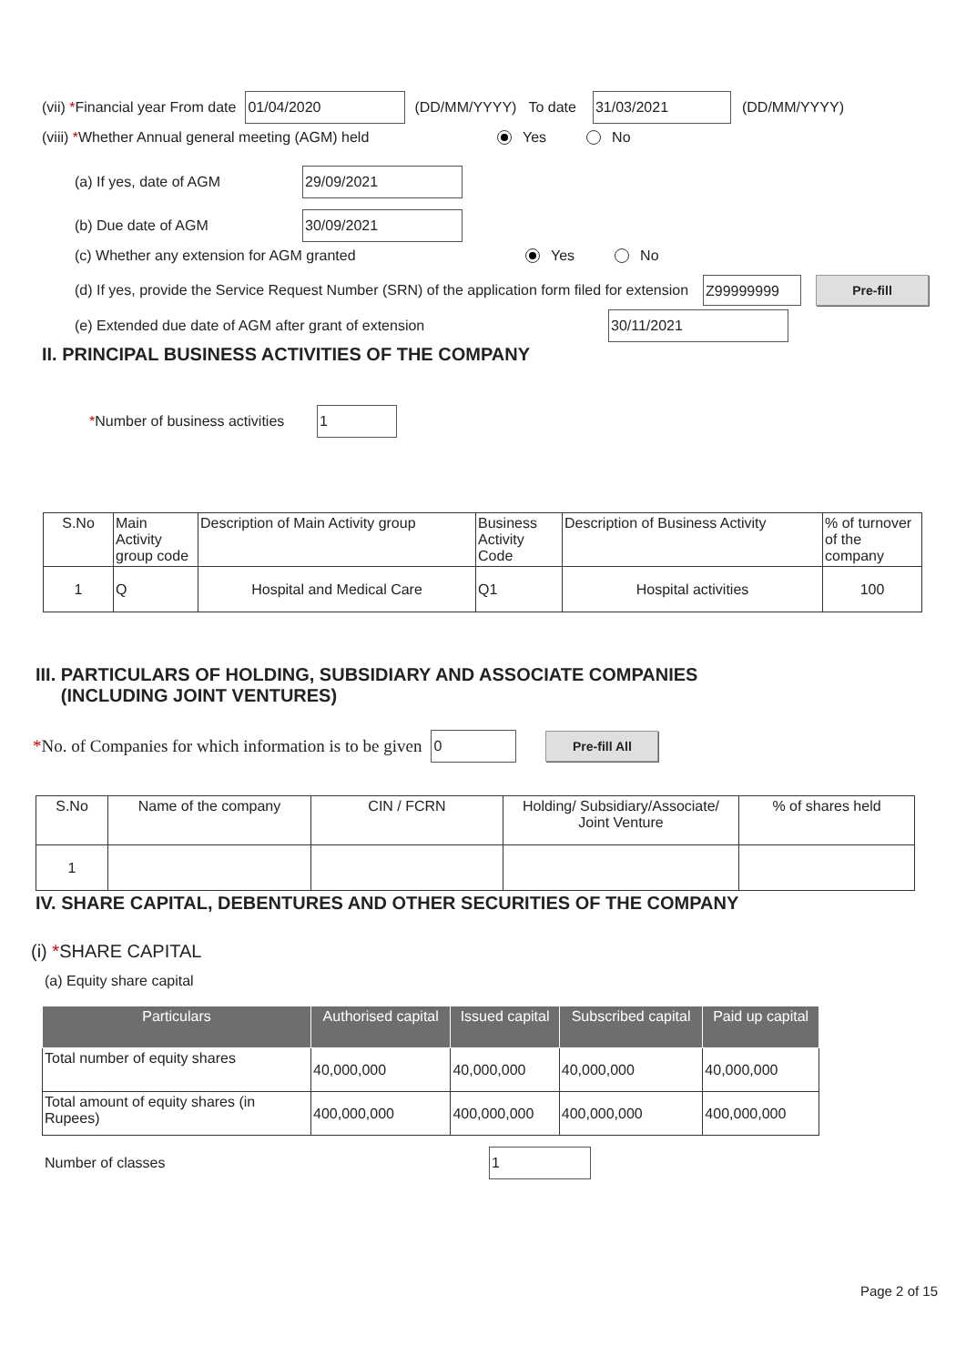(vii) *Financial year From date 01/04/2020 (DD/MM/YYYY) To date 31/03/2021 (DD/MM/YYYY)
(viii) *Whether Annual general meeting (AGM) held Yes No
(a) If yes, date of AGM 29/09/2021
(b) Due date of AGM 30/09/2021
(c) Whether any extension for AGM granted Yes No
(d) If yes, provide the Service Request Number (SRN) of the application form filed for extension Z99999999 Pre-fill
(e) Extended due date of AGM after grant of extension 30/11/2021
II. PRINCIPAL BUSINESS ACTIVITIES OF THE COMPANY
*Number of business activities 1
| S.No | Main Activity group code | Description of Main Activity group | Business Activity Code | Description of Business Activity | % of turnover of the company |
| 1 | Q | Hospital and Medical Care | Q1 | Hospital activities | 100 |
III. PARTICULARS OF HOLDING, SUBSIDIARY AND ASSOCIATE COMPANIES
(INCLUDING JOINT VENTURES)
*No. of Companies for which information is to be given 0 Pre-fill All
| S.No | Name of the company | CIN / FCRN | Holding/ Subsidiary/Associate/ Joint Venture | % of shares held |
| 1 | | | | |
IV. SHARE CAPITAL, DEBENTURES AND OTHER SECURITIES OF THE COMPANY
(i) *SHARE CAPITAL
(a) Equity share capital
| Particulars | Authorised capital | Issued capital | Subscribed capital | Paid up capital |
| --- | --- | --- | --- | --- |
| Total number of equity shares | 40,000,000 | 40,000,000 | 40,000,000 | 40,000,000 |
| Total amount of equity shares (in Rupees) | 400,000,000 | 400,000,000 | 400,000,000 | 400,000,000 |
Number of classes 1
Page 2 of 15